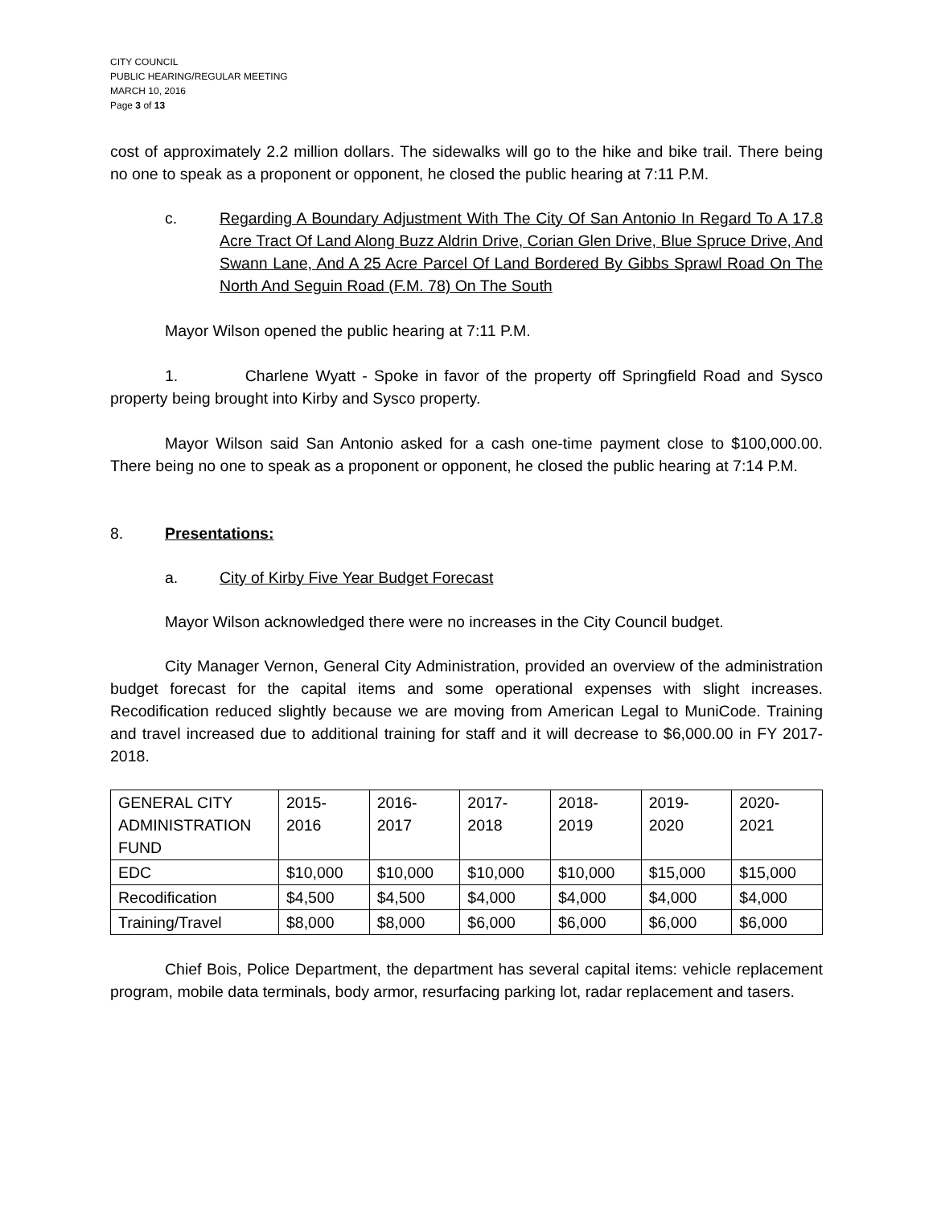CITY COUNCIL
PUBLIC HEARING/REGULAR MEETING
MARCH 10, 2016
Page 3 of 13
cost of approximately 2.2 million dollars. The sidewalks will go to the hike and bike trail. There being no one to speak as a proponent or opponent, he closed the public hearing at 7:11 P.M.
c. Regarding A Boundary Adjustment With The City Of San Antonio In Regard To A 17.8 Acre Tract Of Land Along Buzz Aldrin Drive, Corian Glen Drive, Blue Spruce Drive, And Swann Lane, And A 25 Acre Parcel Of Land Bordered By Gibbs Sprawl Road On The North And Seguin Road (F.M. 78) On The South
Mayor Wilson opened the public hearing at 7:11 P.M.
1. Charlene Wyatt - Spoke in favor of the property off Springfield Road and Sysco property being brought into Kirby and Sysco property.
Mayor Wilson said San Antonio asked for a cash one-time payment close to $100,000.00. There being no one to speak as a proponent or opponent, he closed the public hearing at 7:14 P.M.
8. Presentations:
a. City of Kirby Five Year Budget Forecast
Mayor Wilson acknowledged there were no increases in the City Council budget.
City Manager Vernon, General City Administration, provided an overview of the administration budget forecast for the capital items and some operational expenses with slight increases. Recodification reduced slightly because we are moving from American Legal to MuniCode. Training and travel increased due to additional training for staff and it will decrease to $6,000.00 in FY 2017-2018.
| GENERAL CITY ADMINISTRATION FUND | 2015- 2016 | 2016- 2017 | 2017- 2018 | 2018- 2019 | 2019- 2020 | 2020- 2021 |
| EDC | $10,000 | $10,000 | $10,000 | $10,000 | $15,000 | $15,000 |
| Recodification | $4,500 | $4,500 | $4,000 | $4,000 | $4,000 | $4,000 |
| Training/Travel | $8,000 | $8,000 | $6,000 | $6,000 | $6,000 | $6,000 |
Chief Bois, Police Department, the department has several capital items: vehicle replacement program, mobile data terminals, body armor, resurfacing parking lot, radar replacement and tasers.